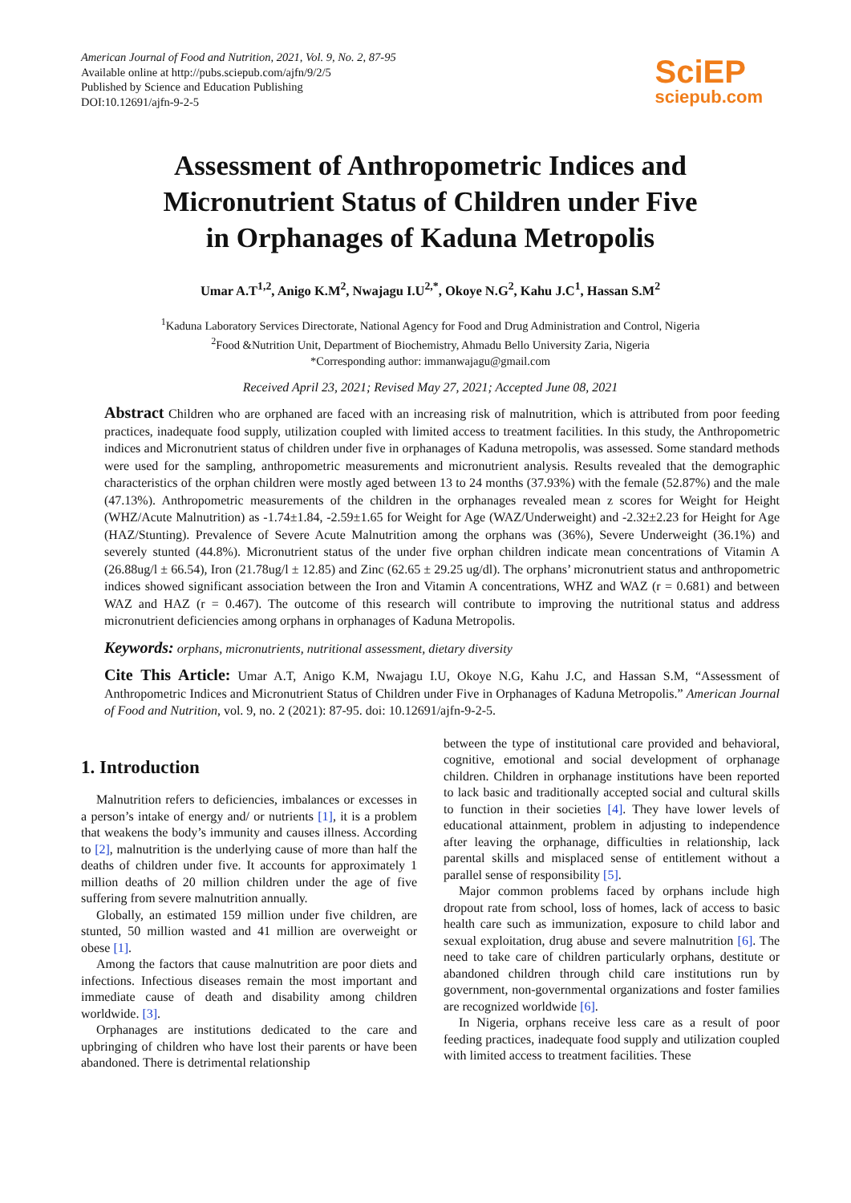American Journal of Food and Nutrition, 2021, Vol. 9, No. 2, 87-95
Available online at http://pubs.sciepub.com/ajfn/9/2/5
Published by Science and Education Publishing
DOI:10.12691/ajfn-9-2-5
SciEP
sciepub.com
Assessment of Anthropometric Indices and
Micronutrient Status of Children under Five
in Orphanages of Kaduna Metropolis
Umar A.T<sup>1,2</sup>, Anigo K.M<sup>2</sup>, Nwajagu I.U<sup>2,*</sup>, Okoye N.G<sup>2</sup>, Kahu J.C<sup>1</sup>, Hassan S.M<sup>2</sup>
<sup>1</sup> Kaduna Laboratory Services Directorate, National Agency for Food and Drug Administration and Control, Nigeria
<sup>2</sup> Food &Nutrition Unit, Department of Biochemistry, Ahmadu Bello University Zaria, Nigeria
*Corresponding author: immanwajagu@gmail.com
Received April 23, 2021; Revised May 27, 2021; Accepted June 08, 2021
Abstract Children who are orphaned are faced with an increasing risk of malnutrition, which is attributed from poor feeding practices, inadequate food supply, utilization coupled with limited access to treatment facilities. In this study, the Anthropometric indices and Micronutrient status of children under five in orphanages of Kaduna metropolis, was assessed. Some standard methods were used for the sampling, anthropometric measurements and micronutrient analysis. Results revealed that the demographic characteristics of the orphan children were mostly aged between 13 to 24 months (37.93%) with the female (52.87%) and the male (47.13%). Anthropometric measurements of the children in the orphanages revealed mean z scores for Weight for Height (WHZ/Acute Malnutrition) as -1.74±1.84, -2.59±1.65 for Weight for Age (WAZ/Underweight) and -2.32±2.23 for Height for Age (HAZ/Stunting). Prevalence of Severe Acute Malnutrition among the orphans was (36%), Severe Underweight (36.1%) and severely stunted (44.8%). Micronutrient status of the under five orphan children indicate mean concentrations of Vitamin A (26.88ug/l ± 66.54), Iron (21.78ug/l ± 12.85) and Zinc (62.65 ± 29.25 ug/dl). The orphans’ micronutrient status and anthropometric indices showed significant association between the Iron and Vitamin A concentrations, WHZ and WAZ (r = 0.681) and between WAZ and HAZ (r = 0.467). The outcome of this research will contribute to improving the nutritional status and address micronutrient deficiencies among orphans in orphanages of Kaduna Metropolis.
Keywords: orphans, micronutrients, nutritional assessment, dietary diversity
Cite This Article: Umar A.T, Anigo K.M, Nwajagu I.U, Okoye N.G, Kahu J.C, and Hassan S.M, “Assessment of Anthropometric Indices and Micronutrient Status of Children under Five in Orphanages of Kaduna Metropolis.” American Journal of Food and Nutrition, vol. 9, no. 2 (2021): 87-95. doi: 10.12691/ajfn-9-2-5.
1. Introduction
Malnutrition refers to deficiencies, imbalances or excesses in a person’s intake of energy and/ or nutrients [1], it is a problem that weakens the body’s immunity and causes illness. According to [2], malnutrition is the underlying cause of more than half the deaths of children under five. It accounts for approximately 1 million deaths of 20 million children under the age of five suffering from severe malnutrition annually.
Globally, an estimated 159 million under five children, are stunted, 50 million wasted and 41 million are overweight or obese [1].
Among the factors that cause malnutrition are poor diets and infections. Infectious diseases remain the most important and immediate cause of death and disability among children worldwide. [3].
Orphanages are institutions dedicated to the care and upbringing of children who have lost their parents or have been abandoned. There is detrimental relationship
between the type of institutional care provided and behavioral, cognitive, emotional and social development of orphanage children. Children in orphanage institutions have been reported to lack basic and traditionally accepted social and cultural skills to function in their societies [4]. They have lower levels of educational attainment, problem in adjusting to independence after leaving the orphanage, difficulties in relationship, lack parental skills and misplaced sense of entitlement without a parallel sense of responsibility [5].
Major common problems faced by orphans include high dropout rate from school, loss of homes, lack of access to basic health care such as immunization, exposure to child labor and sexual exploitation, drug abuse and severe malnutrition [6]. The need to take care of children particularly orphans, destitute or abandoned children through child care institutions run by government, non-governmental organizations and foster families are recognized worldwide [6].
In Nigeria, orphans receive less care as a result of poor feeding practices, inadequate food supply and utilization coupled with limited access to treatment facilities. These